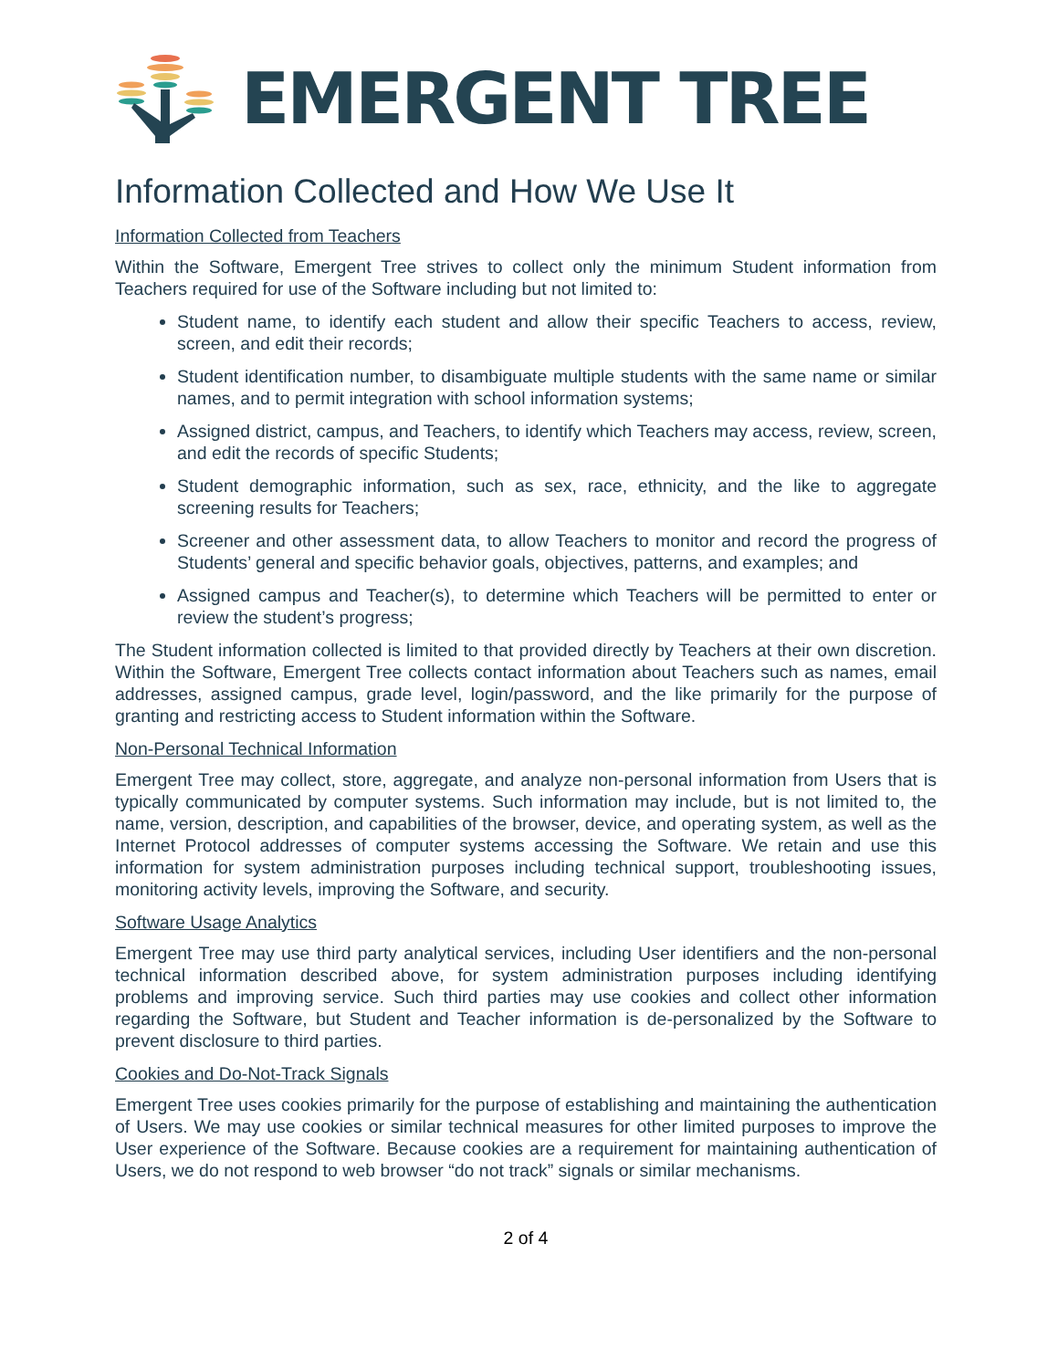EMERGENT TREE
Information Collected and How We Use It
Information Collected from Teachers
Within the Software, Emergent Tree strives to collect only the minimum Student information from Teachers required for use of the Software including but not limited to:
Student name, to identify each student and allow their specific Teachers to access, review, screen, and edit their records;
Student identification number, to disambiguate multiple students with the same name or similar names, and to permit integration with school information systems;
Assigned district, campus, and Teachers, to identify which Teachers may access, review, screen, and edit the records of specific Students;
Student demographic information, such as sex, race, ethnicity, and the like to aggregate screening results for Teachers;
Screener and other assessment data, to allow Teachers to monitor and record the progress of Students’ general and specific behavior goals, objectives, patterns, and examples; and
Assigned campus and Teacher(s), to determine which Teachers will be permitted to enter or review the student’s progress;
The Student information collected is limited to that provided directly by Teachers at their own discretion. Within the Software, Emergent Tree collects contact information about Teachers such as names, email addresses, assigned campus, grade level, login/password, and the like primarily for the purpose of granting and restricting access to Student information within the Software.
Non-Personal Technical Information
Emergent Tree may collect, store, aggregate, and analyze non-personal information from Users that is typically communicated by computer systems. Such information may include, but is not limited to, the name, version, description, and capabilities of the browser, device, and operating system, as well as the Internet Protocol addresses of computer systems accessing the Software. We retain and use this information for system administration purposes including technical support, troubleshooting issues, monitoring activity levels, improving the Software, and security.
Software Usage Analytics
Emergent Tree may use third party analytical services, including User identifiers and the non-personal technical information described above, for system administration purposes including identifying problems and improving service. Such third parties may use cookies and collect other information regarding the Software, but Student and Teacher information is de-personalized by the Software to prevent disclosure to third parties.
Cookies and Do-Not-Track Signals
Emergent Tree uses cookies primarily for the purpose of establishing and maintaining the authentication of Users. We may use cookies or similar technical measures for other limited purposes to improve the User experience of the Software. Because cookies are a requirement for maintaining authentication of Users, we do not respond to web browser “do not track” signals or similar mechanisms.
2 of 4